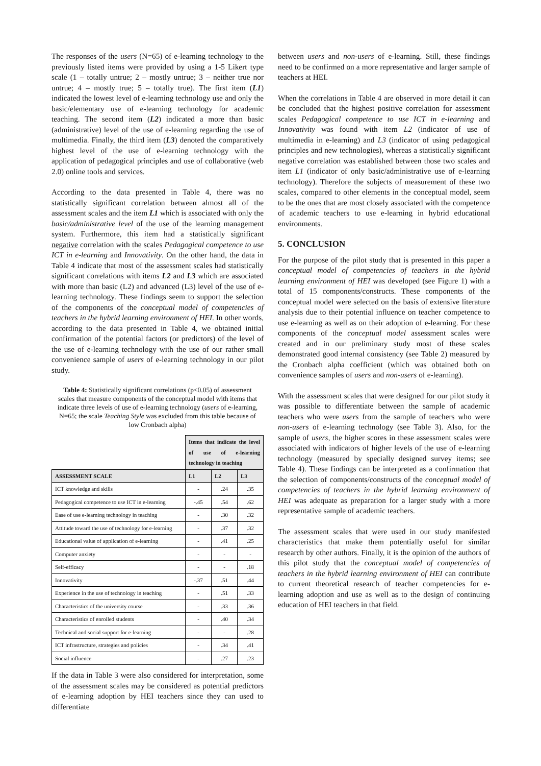The responses of the users (N=65) of e-learning technology to the previously listed items were provided by using a 1-5 Likert type scale (1 – totally untrue; 2 – mostly untrue; 3 – neither true nor untrue; 4 – mostly true; 5 – totally true). The first item (L1) indicated the lowest level of e-learning technology use and only the basic/elementary use of e-learning technology for academic teaching. The second item (L2) indicated a more than basic (administrative) level of the use of e-learning regarding the use of multimedia. Finally, the third item (L3) denoted the comparatively highest level of the use of e-learning technology with the application of pedagogical principles and use of collaborative (web 2.0) online tools and services.
According to the data presented in Table 4, there was no statistically significant correlation between almost all of the assessment scales and the item L1 which is associated with only the basic/administrative level of the use of the learning management system. Furthermore, this item had a statistically significant negative correlation with the scales Pedagogical competence to use ICT in e-learning and Innovativity. On the other hand, the data in Table 4 indicate that most of the assessment scales had statistically significant correlations with items L2 and L3 which are associated with more than basic (L2) and advanced (L3) level of the use of e-learning technology. These findings seem to support the selection of the components of the conceptual model of competencies of teachers in the hybrid learning environment of HEI. In other words, according to the data presented in Table 4, we obtained initial confirmation of the potential factors (or predictors) of the level of the use of e-learning technology with the use of our rather small convenience sample of users of e-learning technology in our pilot study.
Table 4: Statistically significant correlations (p<0.05) of assessment scales that measure components of the conceptual model with items that indicate three levels of use of e-learning technology (users of e-learning, N=65; the scale Teaching Style was excluded from this table because of low Cronbach alpha)
| | Items that indicate the level of use of e-learning technology in teaching | | |
| ASSESSMENT SCALE | L1 | L2 | L3 |
| ICT knowledge and skills | - | .24 | .35 |
| Pedagogical competence to use ICT in e-learning | -.45 | .54 | .62 |
| Ease of use e-learning technology in teaching | - | .30 | .32 |
| Attitude toward the use of technology for e-learning | - | .37 | .32 |
| Educational value of application of e-learning | - | .41 | .25 |
| Computer anxiety | - | - | - |
| Self-efficacy | - | - | .18 |
| Innovativity | -.37 | .51 | .44 |
| Experience in the use of technology in teaching | - | .51 | .33 |
| Characteristics of the university course | - | .33 | .36 |
| Characteristics of enrolled students | - | .40 | .34 |
| Technical and social support for e-learning | - | - | .28 |
| ICT infrastructure, strategies and policies | - | .34 | .41 |
| Social influence | - | .27 | .23 |
If the data in Table 3 were also considered for interpretation, some of the assessment scales may be considered as potential predictors of e-learning adoption by HEI teachers since they can used to differentiate
between users and non-users of e-learning. Still, these findings need to be confirmed on a more representative and larger sample of teachers at HEI.
When the correlations in Table 4 are observed in more detail it can be concluded that the highest positive correlation for assessment scales Pedagogical competence to use ICT in e-learning and Innovativity was found with item L2 (indicator of use of multimedia in e-learning) and L3 (indicator of using pedagogical principles and new technologies), whereas a statistically significant negative correlation was established between those two scales and item L1 (indicator of only basic/administrative use of e-learning technology). Therefore the subjects of measurement of these two scales, compared to other elements in the conceptual model, seem to be the ones that are most closely associated with the competence of academic teachers to use e-learning in hybrid educational environments.
5. CONCLUSION
For the purpose of the pilot study that is presented in this paper a conceptual model of competencies of teachers in the hybrid learning environment of HEI was developed (see Figure 1) with a total of 15 components/constructs. These components of the conceptual model were selected on the basis of extensive literature analysis due to their potential influence on teacher competence to use e-learning as well as on their adoption of e-learning. For these components of the conceptual model assessment scales were created and in our preliminary study most of these scales demonstrated good internal consistency (see Table 2) measured by the Cronbach alpha coefficient (which was obtained both on convenience samples of users and non-users of e-learning).
With the assessment scales that were designed for our pilot study it was possible to differentiate between the sample of academic teachers who were users from the sample of teachers who were non-users of e-learning technology (see Table 3). Also, for the sample of users, the higher scores in these assessment scales were associated with indicators of higher levels of the use of e-learning technology (measured by specially designed survey items; see Table 4). These findings can be interpreted as a confirmation that the selection of components/constructs of the conceptual model of competencies of teachers in the hybrid learning environment of HEI was adequate as preparation for a larger study with a more representative sample of academic teachers.
The assessment scales that were used in our study manifested characteristics that make them potentially useful for similar research by other authors. Finally, it is the opinion of the authors of this pilot study that the conceptual model of competencies of teachers in the hybrid learning environment of HEI can contribute to current theoretical research of teacher competencies for e-learning adoption and use as well as to the design of continuing education of HEI teachers in that field.